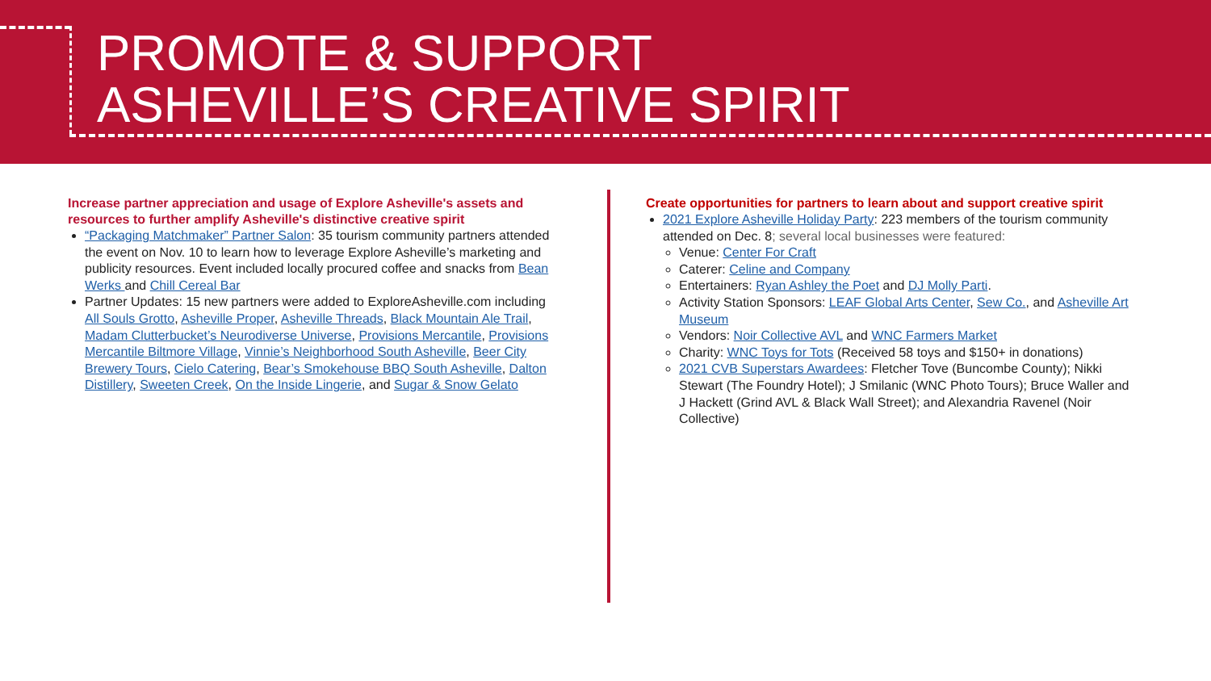PROMOTE & SUPPORT
ASHEVILLE’S CREATIVE SPIRIT
Increase partner appreciation and usage of Explore Asheville's assets and resources to further amplify Asheville's distinctive creative spirit
“Packaging Matchmaker” Partner Salon: 35 tourism community partners attended the event on Nov. 10 to learn how to leverage Explore Asheville’s marketing and publicity resources. Event included locally procured coffee and snacks from Bean Werks and Chill Cereal Bar
Partner Updates: 15 new partners were added to ExploreAsheville.com including All Souls Grotto, Asheville Proper, Asheville Threads, Black Mountain Ale Trail, Madam Clutterbucket’s Neurodiverse Universe, Provisions Mercantile, Provisions Mercantile Biltmore Village, Vinnie’s Neighborhood South Asheville, Beer City Brewery Tours, Cielo Catering, Bear’s Smokehouse BBQ South Asheville, Dalton Distillery, Sweeten Creek, On the Inside Lingerie, and Sugar & Snow Gelato
Create opportunities for partners to learn about and support creative spirit
2021 Explore Asheville Holiday Party: 223 members of the tourism community attended on Dec. 8; several local businesses were featured:
Venue: Center For Craft
Caterer: Celine and Company
Entertainers: Ryan Ashley the Poet and DJ Molly Parti.
Activity Station Sponsors: LEAF Global Arts Center, Sew Co., and Asheville Art Museum
Vendors: Noir Collective AVL and WNC Farmers Market
Charity: WNC Toys for Tots (Received 58 toys and $150+ in donations)
2021 CVB Superstars Awardees: Fletcher Tove (Buncombe County); Nikki Stewart (The Foundry Hotel); J Smilanic (WNC Photo Tours); Bruce Waller and J Hackett (Grind AVL & Black Wall Street); and Alexandria Ravenel (Noir Collective)